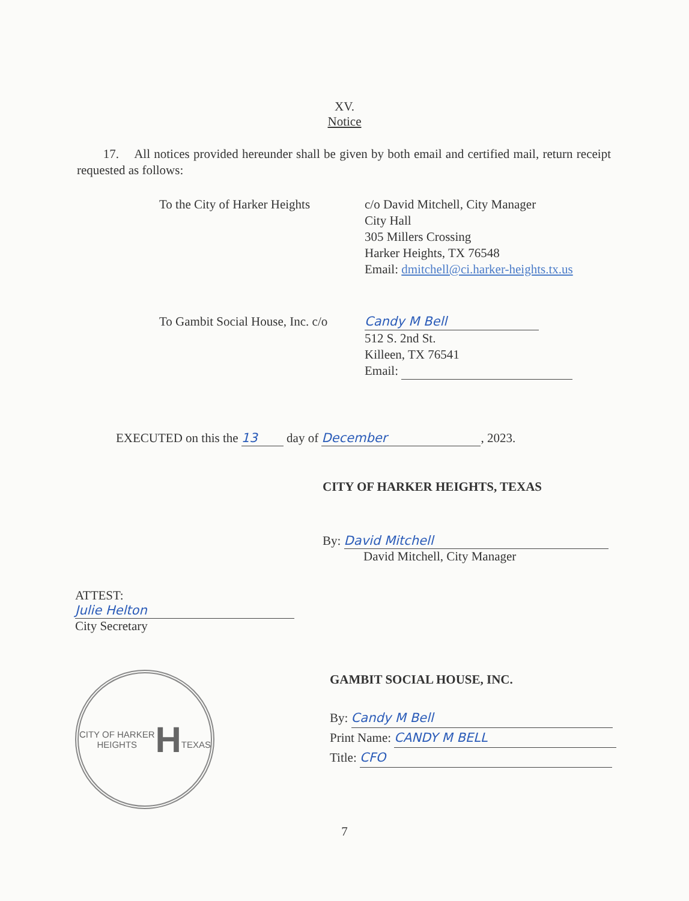XV.
Notice
17. All notices provided hereunder shall be given by both email and certified mail, return receipt requested as follows:
To the City of Harker Heights
c/o David Mitchell, City Manager
City Hall
305 Millers Crossing
Harker Heights, TX 76548
Email: dmitchell@ci.harker-heights.tx.us
To Gambit Social House, Inc. c/o
Candy M Bell
512 S. 2nd St.
Killeen, TX 76541
Email:
EXECUTED on this the 13 day of December, 2023.
CITY OF HARKER HEIGHTS, TEXAS
By: David Mitchell
David Mitchell, City Manager
ATTEST:
Julie Helton
City Secretary
CITY OF HARKER HEIGHTS
H
TEXAS
GAMBIT SOCIAL HOUSE, INC.
By: Candy M Bell
Print Name: CANDY M BELL
Title: CFO
7